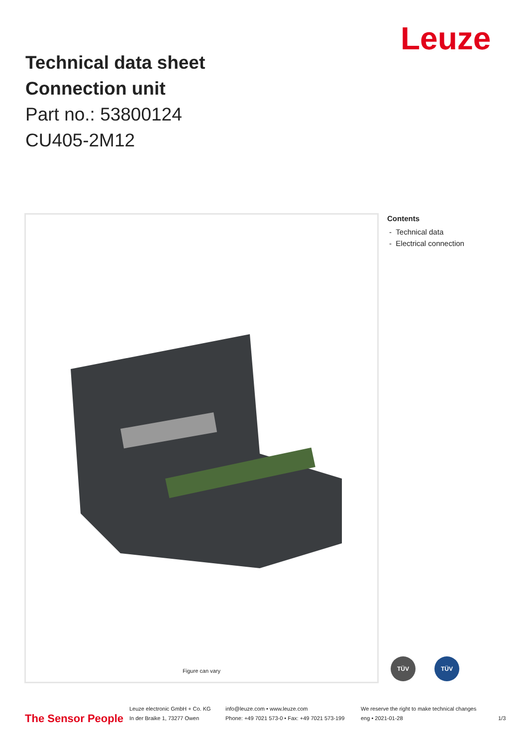Leuze
Technical data sheet
Connection unit
Part no.: 53800124
CU405-2M12
Figure can vary
Contents
- Technical data
- Electrical connection
TÜV TÜV
The Sensor People
Leuze electronic GmbH + Co. KG
In der Braike 1, 73277 Owen
info@leuze.com • www.leuze.com
Phone: +49 7021 573-0 • Fax: +49 7021 573-199
We reserve the right to make technical changes
eng • 2021-01-28
1/3